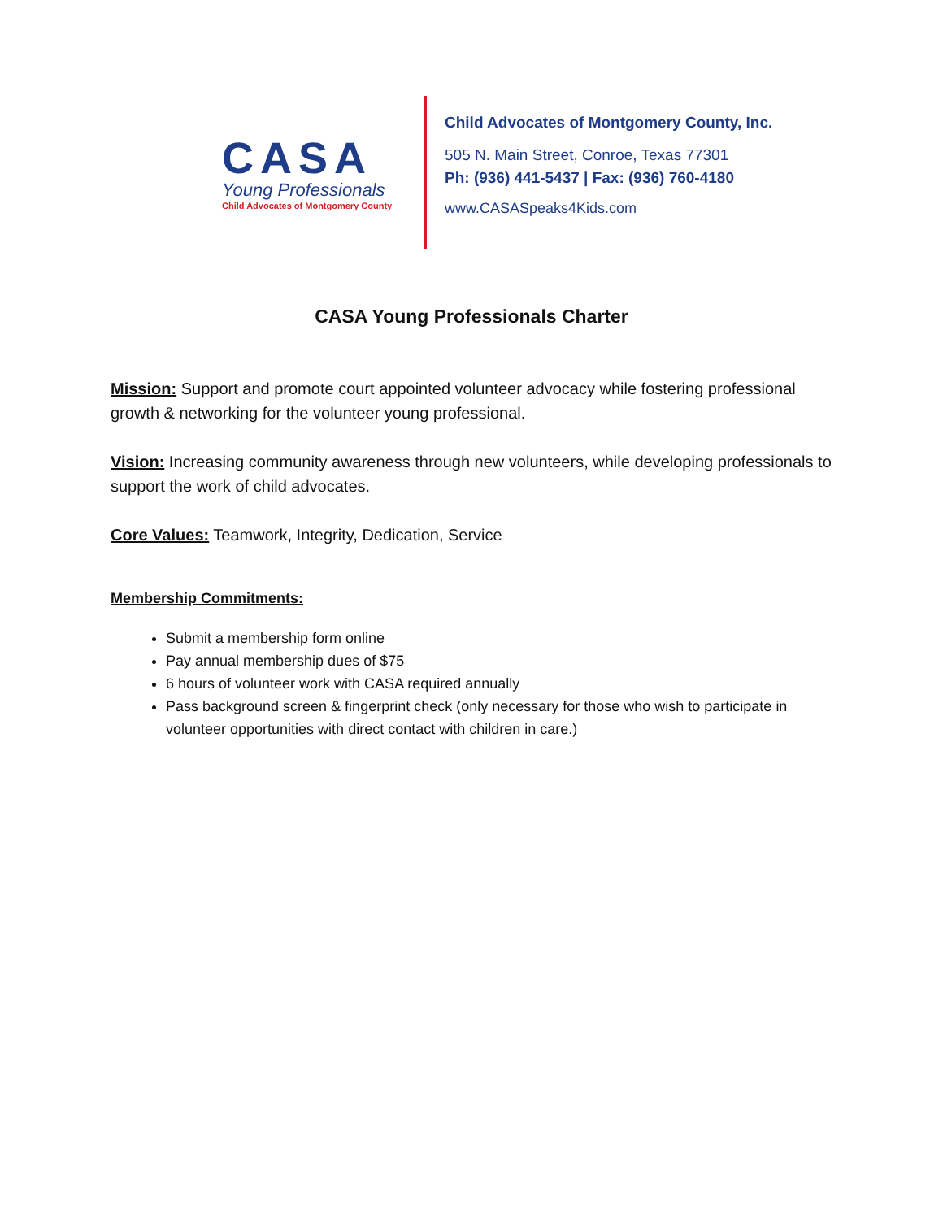CASA
Young Professionals
Child Advocates of Montgomery County
Child Advocates of Montgomery County, Inc.
505 N. Main Street, Conroe, Texas 77301
Ph: (936) 441-5437 | Fax: (936) 760-4180
www.CASASpeaks4Kids.com
CASA Young Professionals Charter
Mission: Support and promote court appointed volunteer advocacy while fostering professional growth & networking for the volunteer young professional.
Vision: Increasing community awareness through new volunteers, while developing professionals to support the work of child advocates.
Core Values: Teamwork, Integrity, Dedication, Service
Membership Commitments:
Submit a membership form online
Pay annual membership dues of $75
6 hours of volunteer work with CASA required annually
Pass background screen & fingerprint check (only necessary for those who wish to participate in volunteer opportunities with direct contact with children in care.)